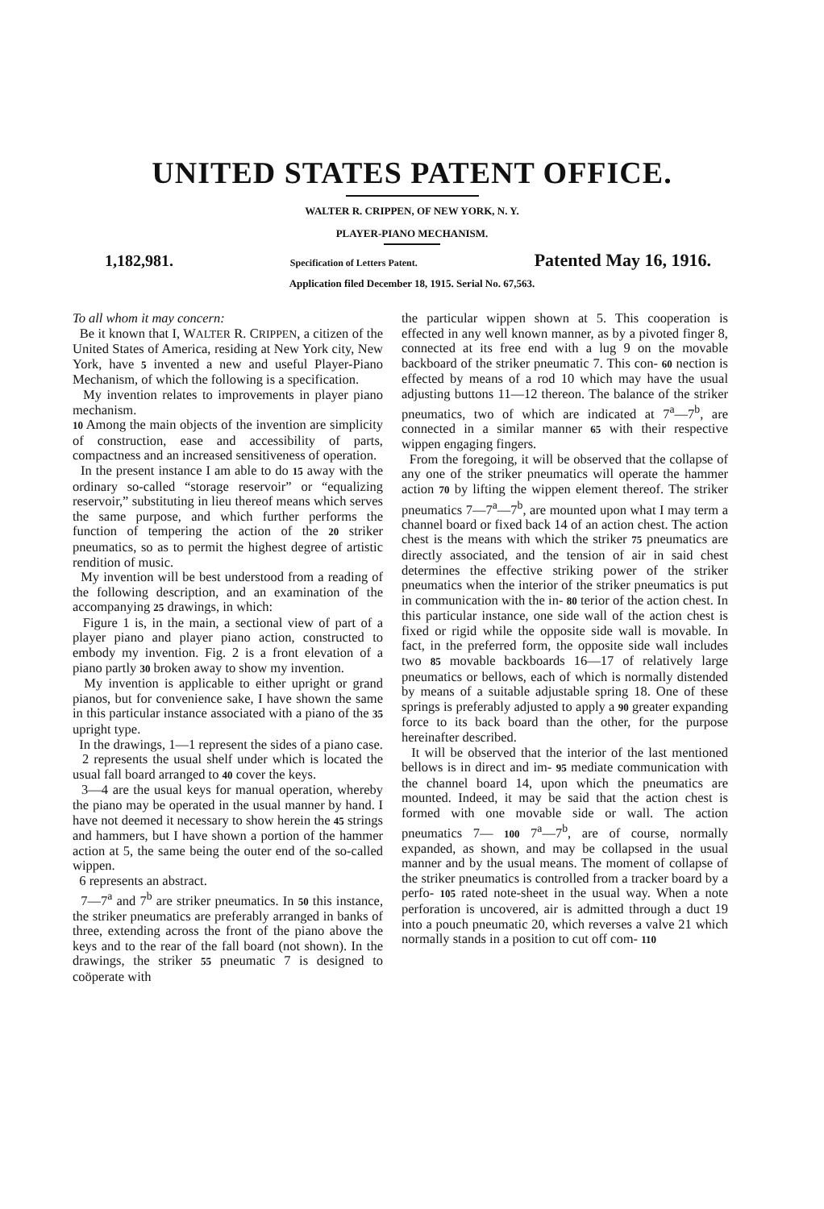UNITED STATES PATENT OFFICE.
WALTER R. CRIPPEN, OF NEW YORK, N. Y.
PLAYER-PIANO MECHANISM.
1,182,981. Specification of Letters Patent. Patented May 16, 1916.
Application filed December 18, 1915. Serial No. 67,563.
To all whom it may concern:
Be it known that I, WALTER R. CRIPPEN, a citizen of the United States of America, residing at New York city, New York, have 5 invented a new and useful Player-Piano Mechanism, of which the following is a specification.
My invention relates to improvements in player piano mechanism.
10 Among the main objects of the invention are simplicity of construction, ease and accessibility of parts, compactness and an increased sensitiveness of operation.
In the present instance I am able to do 15 away with the ordinary so-called “storage reservoir” or “equalizing reservoir,” substituting in lieu thereof means which serves the same purpose, and which further performs the function of tempering the action of the 20 striker pneumatics, so as to permit the highest degree of artistic rendition of music.
My invention will be best understood from a reading of the following description, and an examination of the accompanying 25 drawings, in which:
Figure 1 is, in the main, a sectional view of part of a player piano and player piano action, constructed to embody my invention. Fig. 2 is a front elevation of a piano partly 30 broken away to show my invention.
My invention is applicable to either upright or grand pianos, but for convenience sake, I have shown the same in this particular instance associated with a piano of the 35 upright type.
In the drawings, 1—1 represent the sides of a piano case.
2 represents the usual shelf under which is located the usual fall board arranged to 40 cover the keys.
3—4 are the usual keys for manual operation, whereby the piano may be operated in the usual manner by hand. I have not deemed it necessary to show herein the 45 strings and hammers, but I have shown a portion of the hammer action at 5, the same being the outer end of the so-called wippen.
6 represents an abstract.
7—7<sup>a</sup> and 7<sup>b</sup> are striker pneumatics. In 50 this instance, the striker pneumatics are preferably arranged in banks of three, extending across the front of the piano above the keys and to the rear of the fall board (not shown). In the drawings, the striker 55 pneumatic 7 is designed to coöperate with
the particular wippen shown at 5. This cooperation is effected in any well known manner, as by a pivoted finger 8, connected at its free end with a lug 9 on the movable backboard of the striker pneumatic 7. This con- 60 nection is effected by means of a rod 10 which may have the usual adjusting buttons 11—12 thereon. The balance of the striker pneumatics, two of which are indicated at 7<sup>a</sup>—7<sup>b</sup>, are connected in a similar manner 65 with their respective wippen engaging fingers.
From the foregoing, it will be observed that the collapse of any one of the striker pneumatics will operate the hammer action 70 by lifting the wippen element thereof. The striker pneumatics 7—7<sup>a</sup>—7<sup>b</sup>, are mounted upon what I may term a channel board or fixed back 14 of an action chest. The action chest is the means with which the striker 75 pneumatics are directly associated, and the tension of air in said chest determines the effective striking power of the striker pneumatics when the interior of the striker pneumatics is put in communication with the in- 80 terior of the action chest. In this particular instance, one side wall of the action chest is fixed or rigid while the opposite side wall is movable. In fact, in the preferred form, the opposite side wall includes two 85 movable backboards 16—17 of relatively large pneumatics or bellows, each of which is normally distended by means of a suitable adjustable spring 18. One of these springs is preferably adjusted to apply a 90 greater expanding force to its back board than the other, for the purpose hereinafter described.
It will be observed that the interior of the last mentioned bellows is in direct and im- 95 mediate communication with the channel board 14, upon which the pneumatics are mounted. Indeed, it may be said that the action chest is formed with one movable side or wall. The action pneumatics 7— 100 7<sup>a</sup>—7<sup>b</sup>, are of course, normally expanded, as shown, and may be collapsed in the usual manner and by the usual means. The moment of collapse of the striker pneumatics is controlled from a tracker board by a perfo- 105 rated note-sheet in the usual way. When a note perforation is uncovered, air is admitted through a duct 19 into a pouch pneumatic 20, which reverses a valve 21 which normally stands in a position to cut off com- 110